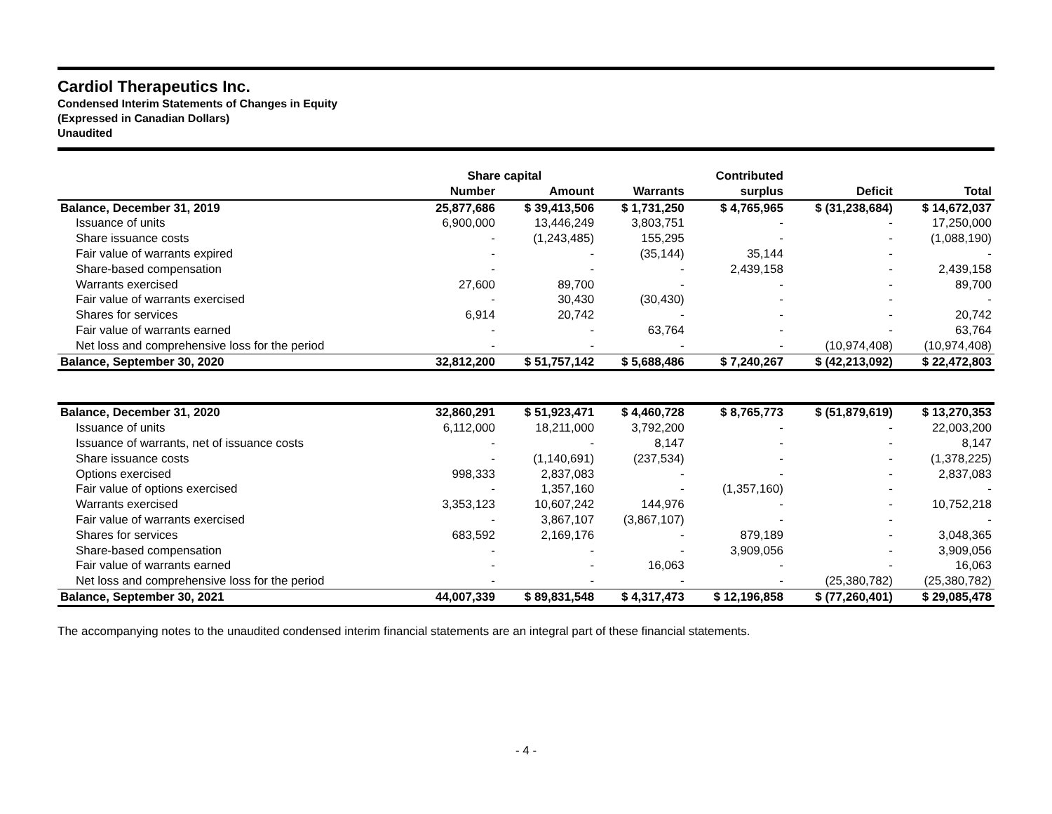Cardiol Therapeutics Inc.
Condensed Interim Statements of Changes in Equity
(Expressed in Canadian Dollars)
Unaudited
| | Share capital | | | Contributed | | |
| --- | --- | --- | --- | --- | --- | --- |
| | Number | Amount | Warrants | surplus | Deficit | Total |
| Balance, December 31, 2019 | 25,877,686 | $ 39,413,506 | $ 1,731,250 | $ 4,765,965 | $ (31,238,684) | $ 14,672,037 |
| Issuance of units | 6,900,000 | 13,446,249 | 3,803,751 | - | - | 17,250,000 |
| Share issuance costs | - | (1,243,485) | 155,295 | - | - | (1,088,190) |
| Fair value of warrants expired | - | - | (35,144) | 35,144 | - | - |
| Share-based compensation | - | - | - | 2,439,158 | - | 2,439,158 |
| Warrants exercised | 27,600 | 89,700 | - | - | - | 89,700 |
| Fair value of warrants exercised | - | 30,430 | (30,430) | - | - | - |
| Shares for services | 6,914 | 20,742 | - | - | - | 20,742 |
| Fair value of warrants earned | - | - | 63,764 | - | - | 63,764 |
| Net loss and comprehensive loss for the period | - | - | - | - | (10,974,408) | (10,974,408) |
| Balance, September 30, 2020 | 32,812,200 | $ 51,757,142 | $ 5,688,486 | $ 7,240,267 | $ (42,213,092) | $ 22,472,803 |
| Balance, December 31, 2020 | 32,860,291 | $ 51,923,471 | $ 4,460,728 | $ 8,765,773 | $ (51,879,619) | $ 13,270,353 |
| Issuance of units | 6,112,000 | 18,211,000 | 3,792,200 | - | - | 22,003,200 |
| Issuance of warrants, net of issuance costs | - | - | 8,147 | - | - | 8,147 |
| Share issuance costs | - | (1,140,691) | (237,534) | - | - | (1,378,225) |
| Options exercised | 998,333 | 2,837,083 | - | - | - | 2,837,083 |
| Fair value of options exercised | - | 1,357,160 | - | (1,357,160) | - | - |
| Warrants exercised | 3,353,123 | 10,607,242 | 144,976 | - | - | 10,752,218 |
| Fair value of warrants exercised | - | 3,867,107 | (3,867,107) | - | - | - |
| Shares for services | 683,592 | 2,169,176 | - | 879,189 | - | 3,048,365 |
| Share-based compensation | - | - | - | 3,909,056 | - | 3,909,056 |
| Fair value of warrants earned | - | - | 16,063 | - | - | 16,063 |
| Net loss and comprehensive loss for the period | - | - | - | - | (25,380,782) | (25,380,782) |
| Balance, September 30, 2021 | 44,007,339 | $ 89,831,548 | $ 4,317,473 | $ 12,196,858 | $ (77,260,401) | $ 29,085,478 |
The accompanying notes to the unaudited condensed interim financial statements are an integral part of these financial statements.
- 4 -